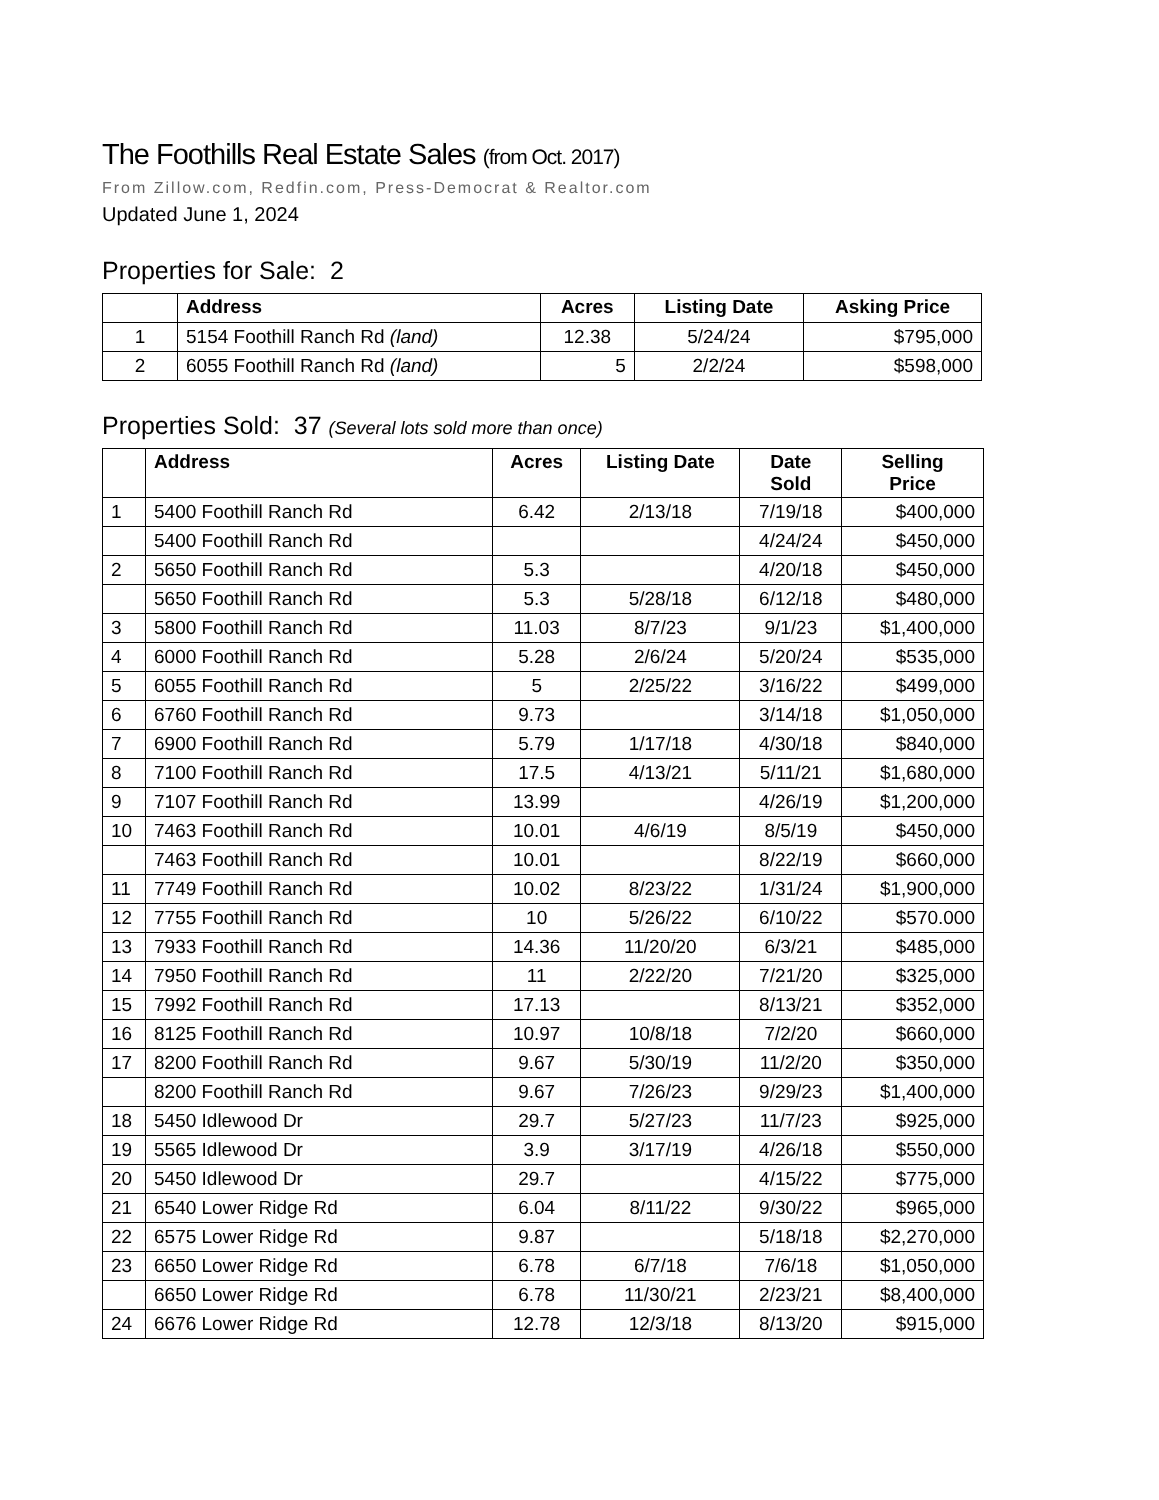The Foothills Real Estate Sales (from Oct. 2017)
From Zillow.com, Redfin.com, Press-Democrat & Realtor.com
Updated June 1, 2024
Properties for Sale: 2
| | Address | Acres | Listing Date | Asking Price |
| --- | --- | --- | --- | --- |
| 1 | 5154 Foothill Ranch Rd (land) | 12.38 | 5/24/24 | $795,000 |
| 2 | 6055 Foothill Ranch Rd (land) | 5 | 2/2/24 | $598,000 |
Properties Sold: 37 (Several lots sold more than once)
| | Address | Acres | Listing Date | Date Sold | Selling Price |
| --- | --- | --- | --- | --- | --- |
| 1 | 5400 Foothill Ranch Rd | 6.42 | 2/13/18 | 7/19/18 | $400,000 |
| | 5400 Foothill Ranch Rd | | | 4/24/24 | $450,000 |
| 2 | 5650 Foothill Ranch Rd | 5.3 | | 4/20/18 | $450,000 |
| | 5650 Foothill Ranch Rd | 5.3 | 5/28/18 | 6/12/18 | $480,000 |
| 3 | 5800 Foothill Ranch Rd | 11.03 | 8/7/23 | 9/1/23 | $1,400,000 |
| 4 | 6000 Foothill Ranch Rd | 5.28 | 2/6/24 | 5/20/24 | $535,000 |
| 5 | 6055 Foothill Ranch Rd | 5 | 2/25/22 | 3/16/22 | $499,000 |
| 6 | 6760 Foothill Ranch Rd | 9.73 | | 3/14/18 | $1,050,000 |
| 7 | 6900 Foothill Ranch Rd | 5.79 | 1/17/18 | 4/30/18 | $840,000 |
| 8 | 7100 Foothill Ranch Rd | 17.5 | 4/13/21 | 5/11/21 | $1,680,000 |
| 9 | 7107 Foothill Ranch Rd | 13.99 | | 4/26/19 | $1,200,000 |
| 10 | 7463 Foothill Ranch Rd | 10.01 | 4/6/19 | 8/5/19 | $450,000 |
| | 7463 Foothill Ranch Rd | 10.01 | | 8/22/19 | $660,000 |
| 11 | 7749 Foothill Ranch Rd | 10.02 | 8/23/22 | 1/31/24 | $1,900,000 |
| 12 | 7755 Foothill Ranch Rd | 10 | 5/26/22 | 6/10/22 | $570.000 |
| 13 | 7933 Foothill Ranch Rd | 14.36 | 11/20/20 | 6/3/21 | $485,000 |
| 14 | 7950 Foothill Ranch Rd | 11 | 2/22/20 | 7/21/20 | $325,000 |
| 15 | 7992 Foothill Ranch Rd | 17.13 | | 8/13/21 | $352,000 |
| 16 | 8125 Foothill Ranch Rd | 10.97 | 10/8/18 | 7/2/20 | $660,000 |
| 17 | 8200 Foothill Ranch Rd | 9.67 | 5/30/19 | 11/2/20 | $350,000 |
| | 8200 Foothill Ranch Rd | 9.67 | 7/26/23 | 9/29/23 | $1,400,000 |
| 18 | 5450 Idlewood Dr | 29.7 | 5/27/23 | 11/7/23 | $925,000 |
| 19 | 5565 Idlewood Dr | 3.9 | 3/17/19 | 4/26/18 | $550,000 |
| 20 | 5450 Idlewood Dr | 29.7 | | 4/15/22 | $775,000 |
| 21 | 6540 Lower Ridge Rd | 6.04 | 8/11/22 | 9/30/22 | $965,000 |
| 22 | 6575 Lower Ridge Rd | 9.87 | | 5/18/18 | $2,270,000 |
| 23 | 6650 Lower Ridge Rd | 6.78 | 6/7/18 | 7/6/18 | $1,050,000 |
| | 6650 Lower Ridge Rd | 6.78 | 11/30/21 | 2/23/21 | $8,400,000 |
| 24 | 6676 Lower Ridge Rd | 12.78 | 12/3/18 | 8/13/20 | $915,000 |